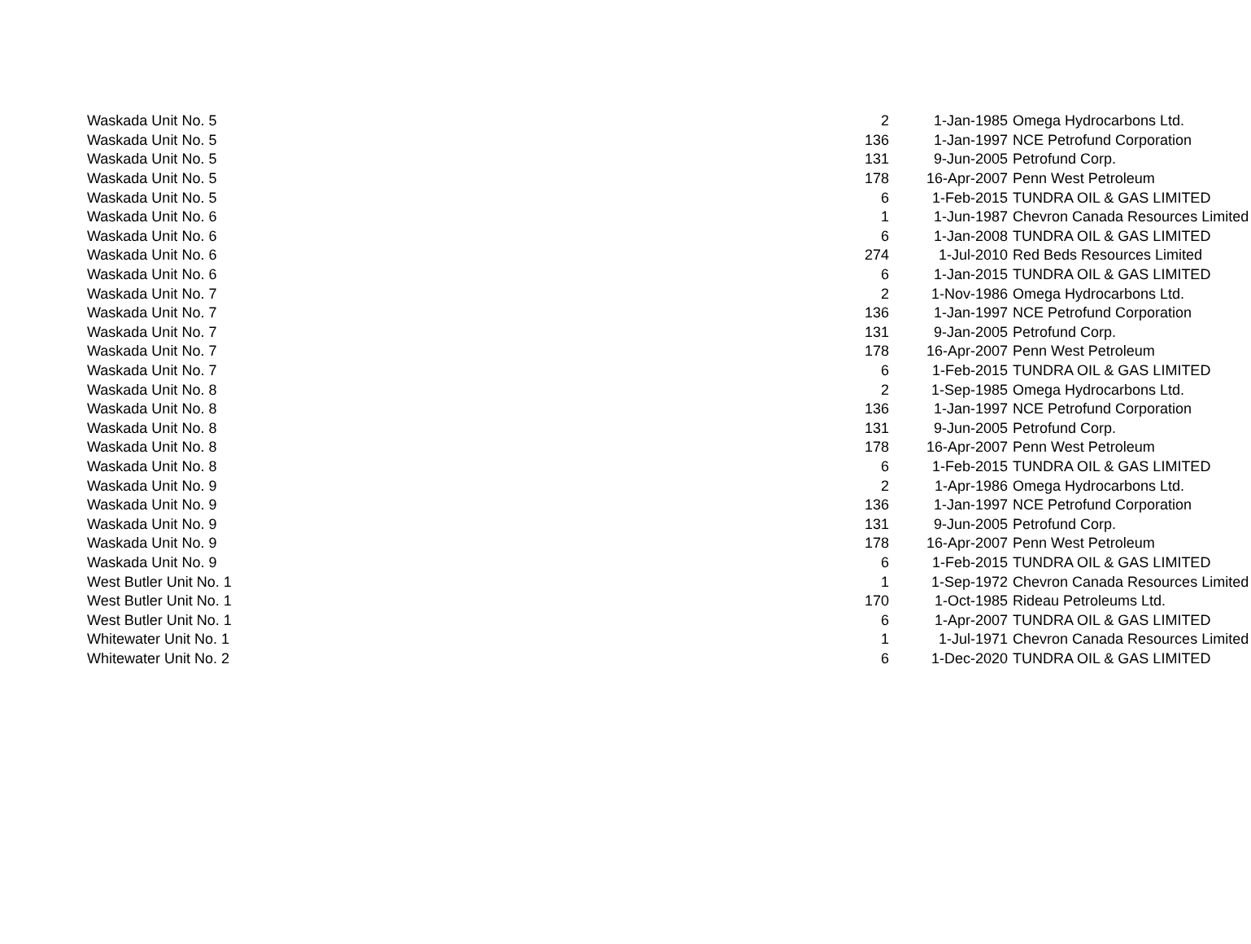| Waskada Unit No. 5 | 2 | 1-Jan-1985 | Omega Hydrocarbons Ltd. |
| Waskada Unit No. 5 | 136 | 1-Jan-1997 | NCE Petrofund Corporation |
| Waskada Unit No. 5 | 131 | 9-Jun-2005 | Petrofund Corp. |
| Waskada Unit No. 5 | 178 | 16-Apr-2007 | Penn West Petroleum |
| Waskada Unit No. 5 | 6 | 1-Feb-2015 | TUNDRA OIL & GAS LIMITED |
| Waskada Unit No. 6 | 1 | 1-Jun-1987 | Chevron Canada Resources Limited |
| Waskada Unit No. 6 | 6 | 1-Jan-2008 | TUNDRA OIL & GAS LIMITED |
| Waskada Unit No. 6 | 274 | 1-Jul-2010 | Red Beds Resources Limited |
| Waskada Unit No. 6 | 6 | 1-Jan-2015 | TUNDRA OIL & GAS LIMITED |
| Waskada Unit No. 7 | 2 | 1-Nov-1986 | Omega Hydrocarbons Ltd. |
| Waskada Unit No. 7 | 136 | 1-Jan-1997 | NCE Petrofund Corporation |
| Waskada Unit No. 7 | 131 | 9-Jan-2005 | Petrofund Corp. |
| Waskada Unit No. 7 | 178 | 16-Apr-2007 | Penn West Petroleum |
| Waskada Unit No. 7 | 6 | 1-Feb-2015 | TUNDRA OIL & GAS LIMITED |
| Waskada Unit No. 8 | 2 | 1-Sep-1985 | Omega Hydrocarbons Ltd. |
| Waskada Unit No. 8 | 136 | 1-Jan-1997 | NCE Petrofund Corporation |
| Waskada Unit No. 8 | 131 | 9-Jun-2005 | Petrofund Corp. |
| Waskada Unit No. 8 | 178 | 16-Apr-2007 | Penn West Petroleum |
| Waskada Unit No. 8 | 6 | 1-Feb-2015 | TUNDRA OIL & GAS LIMITED |
| Waskada Unit No. 9 | 2 | 1-Apr-1986 | Omega Hydrocarbons Ltd. |
| Waskada Unit No. 9 | 136 | 1-Jan-1997 | NCE Petrofund Corporation |
| Waskada Unit No. 9 | 131 | 9-Jun-2005 | Petrofund Corp. |
| Waskada Unit No. 9 | 178 | 16-Apr-2007 | Penn West Petroleum |
| Waskada Unit No. 9 | 6 | 1-Feb-2015 | TUNDRA OIL & GAS LIMITED |
| West Butler Unit No. 1 | 1 | 1-Sep-1972 | Chevron Canada Resources Limited |
| West Butler Unit No. 1 | 170 | 1-Oct-1985 | Rideau Petroleums Ltd. |
| West Butler Unit No. 1 | 6 | 1-Apr-2007 | TUNDRA OIL & GAS LIMITED |
| Whitewater Unit No. 1 | 1 | 1-Jul-1971 | Chevron Canada Resources Limited |
| Whitewater Unit No. 2 | 6 | 1-Dec-2020 | TUNDRA OIL & GAS LIMITED |